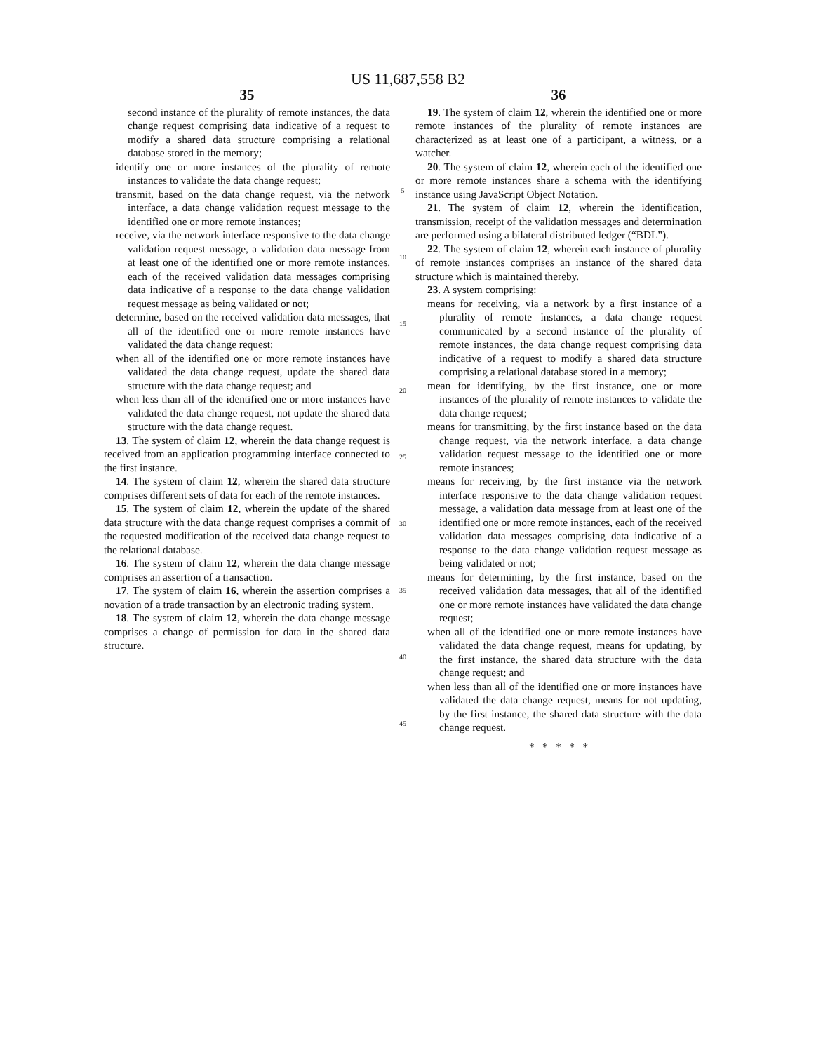US 11,687,558 B2
35
second instance of the plurality of remote instances, the data change request comprising data indicative of a request to modify a shared data structure comprising a relational database stored in the memory;
identify one or more instances of the plurality of remote instances to validate the data change request;
transmit, based on the data change request, via the network interface, a data change validation request message to the identified one or more remote instances;
receive, via the network interface responsive to the data change validation request message, a validation data message from at least one of the identified one or more remote instances, each of the received validation data messages comprising data indicative of a response to the data change validation request message as being validated or not;
determine, based on the received validation data messages, that all of the identified one or more remote instances have validated the data change request;
when all of the identified one or more remote instances have validated the data change request, update the shared data structure with the data change request; and
when less than all of the identified one or more instances have validated the data change request, not update the shared data structure with the data change request.
13. The system of claim 12, wherein the data change request is received from an application programming interface connected to the first instance.
14. The system of claim 12, wherein the shared data structure comprises different sets of data for each of the remote instances.
15. The system of claim 12, wherein the update of the shared data structure with the data change request comprises a commit of the requested modification of the received data change request to the relational database.
16. The system of claim 12, wherein the data change message comprises an assertion of a transaction.
17. The system of claim 16, wherein the assertion comprises a novation of a trade transaction by an electronic trading system.
18. The system of claim 12, wherein the data change message comprises a change of permission for data in the shared data structure.
5
10
15
20
25
30
35
40
45
36
19. The system of claim 12, wherein the identified one or more remote instances of the plurality of remote instances are characterized as at least one of a participant, a witness, or a watcher.
20. The system of claim 12, wherein each of the identified one or more remote instances share a schema with the identifying instance using JavaScript Object Notation.
21. The system of claim 12, wherein the identification, transmission, receipt of the validation messages and determination are performed using a bilateral distributed ledger (“BDL”).
22. The system of claim 12, wherein each instance of plurality of remote instances comprises an instance of the shared data structure which is maintained thereby.
23. A system comprising:
means for receiving, via a network by a first instance of a plurality of remote instances, a data change request communicated by a second instance of the plurality of remote instances, the data change request comprising data indicative of a request to modify a shared data structure comprising a relational database stored in a memory;
mean for identifying, by the first instance, one or more instances of the plurality of remote instances to validate the data change request;
means for transmitting, by the first instance based on the data change request, via the network interface, a data change validation request message to the identified one or more remote instances;
means for receiving, by the first instance via the network interface responsive to the data change validation request message, a validation data message from at least one of the identified one or more remote instances, each of the received validation data messages comprising data indicative of a response to the data change validation request message as being validated or not;
means for determining, by the first instance, based on the received validation data messages, that all of the identified one or more remote instances have validated the data change request;
when all of the identified one or more remote instances have validated the data change request, means for updating, by the first instance, the shared data structure with the data change request; and
when less than all of the identified one or more instances have validated the data change request, means for not updating, by the first instance, the shared data structure with the data change request.
* * * * *